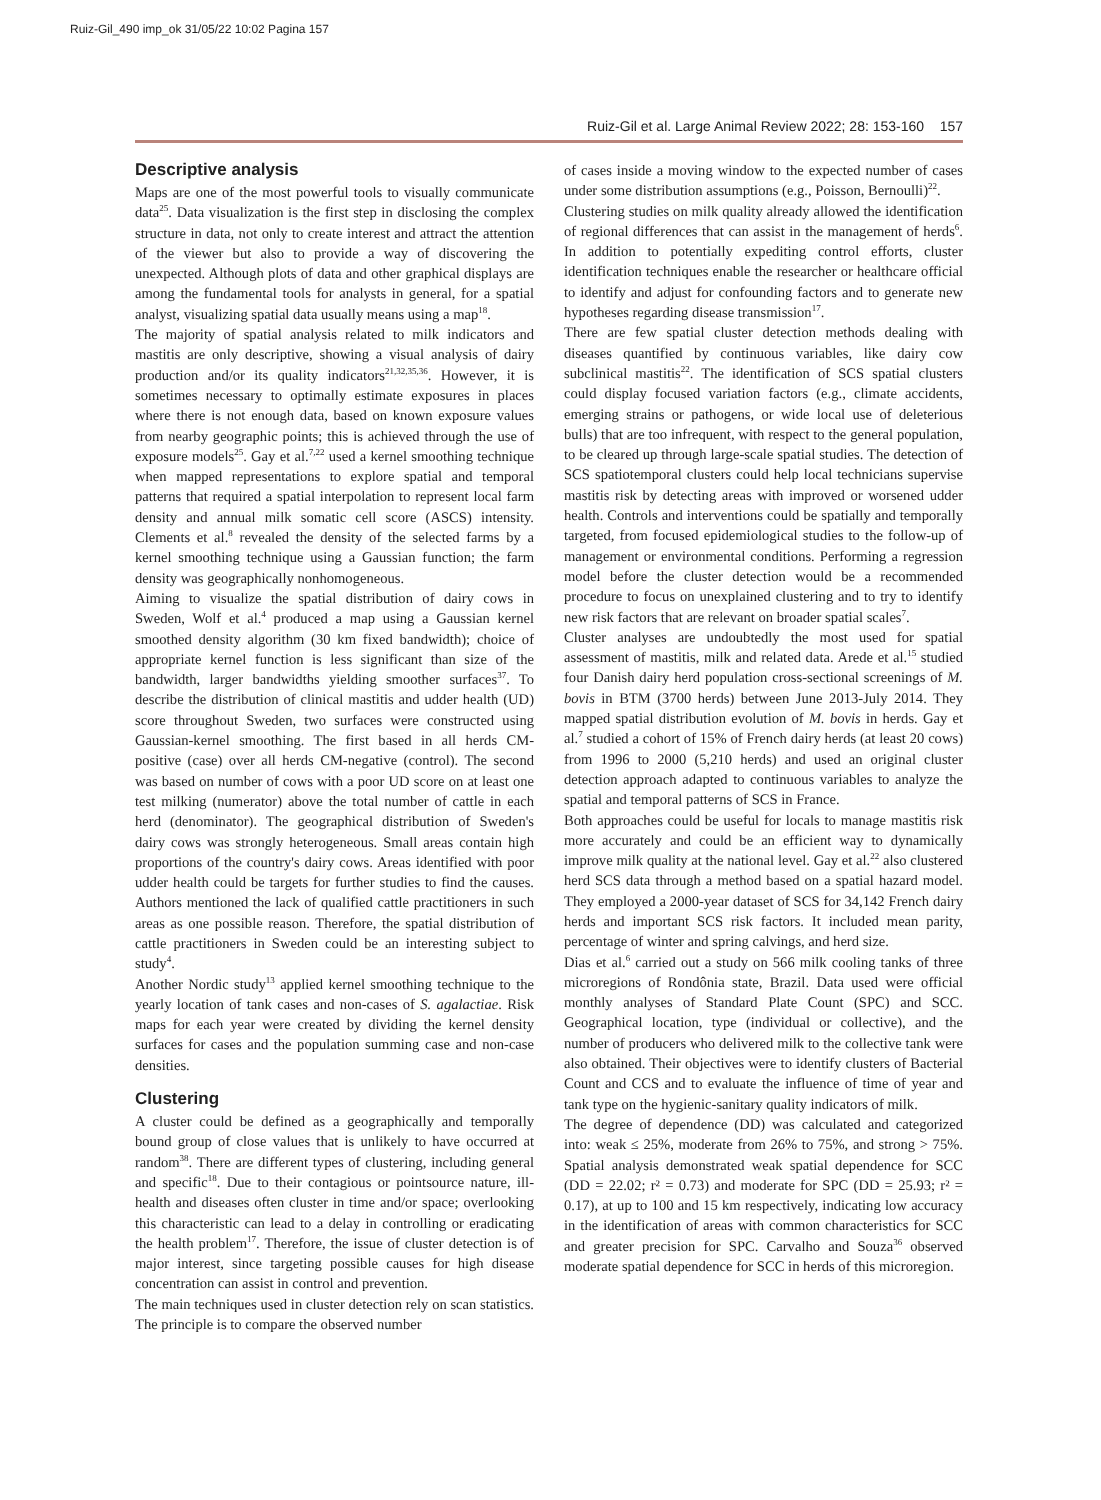Ruiz-Gil_490 imp_ok 31/05/22 10:02 Pagina 157
Ruiz-Gil et al. Large Animal Review 2022; 28: 153-160 157
Descriptive analysis
Maps are one of the most powerful tools to visually communicate data<sup>25</sup>. Data visualization is the first step in disclosing the complex structure in data, not only to create interest and attract the attention of the viewer but also to provide a way of discovering the unexpected. Although plots of data and other graphical displays are among the fundamental tools for analysts in general, for a spatial analyst, visualizing spatial data usually means using a map<sup>18</sup>.
The majority of spatial analysis related to milk indicators and mastitis are only descriptive, showing a visual analysis of dairy production and/or its quality indicators<sup>21,32,35,36</sup>. However, it is sometimes necessary to optimally estimate exposures in places where there is not enough data, based on known exposure values from nearby geographic points; this is achieved through the use of exposure models<sup>25</sup>. Gay et al.<sup>7,22</sup> used a kernel smoothing technique when mapped representations to explore spatial and temporal patterns that required a spatial interpolation to represent local farm density and annual milk somatic cell score (ASCS) intensity. Clements et al.<sup>8</sup> revealed the density of the selected farms by a kernel smoothing technique using a Gaussian function; the farm density was geographically nonhomogeneous.
Aiming to visualize the spatial distribution of dairy cows in Sweden, Wolf et al.<sup>4</sup> produced a map using a Gaussian kernel smoothed density algorithm (30 km fixed bandwidth); choice of appropriate kernel function is less significant than size of the bandwidth, larger bandwidths yielding smoother surfaces<sup>37</sup>. To describe the distribution of clinical mastitis and udder health (UD) score throughout Sweden, two surfaces were constructed using Gaussian-kernel smoothing. The first based in all herds CM-positive (case) over all herds CM-negative (control). The second was based on number of cows with a poor UD score on at least one test milking (numerator) above the total number of cattle in each herd (denominator). The geographical distribution of Sweden's dairy cows was strongly heterogeneous. Small areas contain high proportions of the country's dairy cows. Areas identified with poor udder health could be targets for further studies to find the causes. Authors mentioned the lack of qualified cattle practitioners in such areas as one possible reason. Therefore, the spatial distribution of cattle practitioners in Sweden could be an interesting subject to study<sup>4</sup>.
Another Nordic study<sup>13</sup> applied kernel smoothing technique to the yearly location of tank cases and non-cases of S. agalactiae. Risk maps for each year were created by dividing the kernel density surfaces for cases and the population summing case and non-case densities.
Clustering
A cluster could be defined as a geographically and temporally bound group of close values that is unlikely to have occurred at random<sup>38</sup>. There are different types of clustering, including general and specific<sup>18</sup>. Due to their contagious or pointsource nature, ill-health and diseases often cluster in time and/or space; overlooking this characteristic can lead to a delay in controlling or eradicating the health problem<sup>17</sup>. Therefore, the issue of cluster detection is of major interest, since targeting possible causes for high disease concentration can assist in control and prevention.
The main techniques used in cluster detection rely on scan statistics. The principle is to compare the observed number
of cases inside a moving window to the expected number of cases under some distribution assumptions (e.g., Poisson, Bernoulli)<sup>22</sup>.
Clustering studies on milk quality already allowed the identification of regional differences that can assist in the management of herds<sup>6</sup>. In addition to potentially expediting control efforts, cluster identification techniques enable the researcher or healthcare official to identify and adjust for confounding factors and to generate new hypotheses regarding disease transmission<sup>17</sup>.
There are few spatial cluster detection methods dealing with diseases quantified by continuous variables, like dairy cow subclinical mastitis<sup>22</sup>. The identification of SCS spatial clusters could display focused variation factors (e.g., climate accidents, emerging strains or pathogens, or wide local use of deleterious bulls) that are too infrequent, with respect to the general population, to be cleared up through large-scale spatial studies. The detection of SCS spatiotemporal clusters could help local technicians supervise mastitis risk by detecting areas with improved or worsened udder health. Controls and interventions could be spatially and temporally targeted, from focused epidemiological studies to the follow-up of management or environmental conditions. Performing a regression model before the cluster detection would be a recommended procedure to focus on unexplained clustering and to try to identify new risk factors that are relevant on broader spatial scales<sup>7</sup>.
Cluster analyses are undoubtedly the most used for spatial assessment of mastitis, milk and related data. Arede et al.<sup>15</sup> studied four Danish dairy herd population cross-sectional screenings of M. bovis in BTM (3700 herds) between June 2013-July 2014. They mapped spatial distribution evolution of M. bovis in herds. Gay et al.<sup>7</sup> studied a cohort of 15% of French dairy herds (at least 20 cows) from 1996 to 2000 (5,210 herds) and used an original cluster detection approach adapted to continuous variables to analyze the spatial and temporal patterns of SCS in France.
Both approaches could be useful for locals to manage mastitis risk more accurately and could be an efficient way to dynamically improve milk quality at the national level. Gay et al.<sup>22</sup> also clustered herd SCS data through a method based on a spatial hazard model. They employed a 2000-year dataset of SCS for 34,142 French dairy herds and important SCS risk factors. It included mean parity, percentage of winter and spring calvings, and herd size.
Dias et al.<sup>6</sup> carried out a study on 566 milk cooling tanks of three microregions of Rondônia state, Brazil. Data used were official monthly analyses of Standard Plate Count (SPC) and SCC. Geographical location, type (individual or collective), and the number of producers who delivered milk to the collective tank were also obtained. Their objectives were to identify clusters of Bacterial Count and CCS and to evaluate the influence of time of year and tank type on the hygienic-sanitary quality indicators of milk.
The degree of dependence (DD) was calculated and categorized into: weak ≤ 25%, moderate from 26% to 75%, and strong > 75%. Spatial analysis demonstrated weak spatial dependence for SCC (DD = 22.02; r² = 0.73) and moderate for SPC (DD = 25.93; r² = 0.17), at up to 100 and 15 km respectively, indicating low accuracy in the identification of areas with common characteristics for SCC and greater precision for SPC. Carvalho and Souza<sup>36</sup> observed moderate spatial dependence for SCC in herds of this microregion.